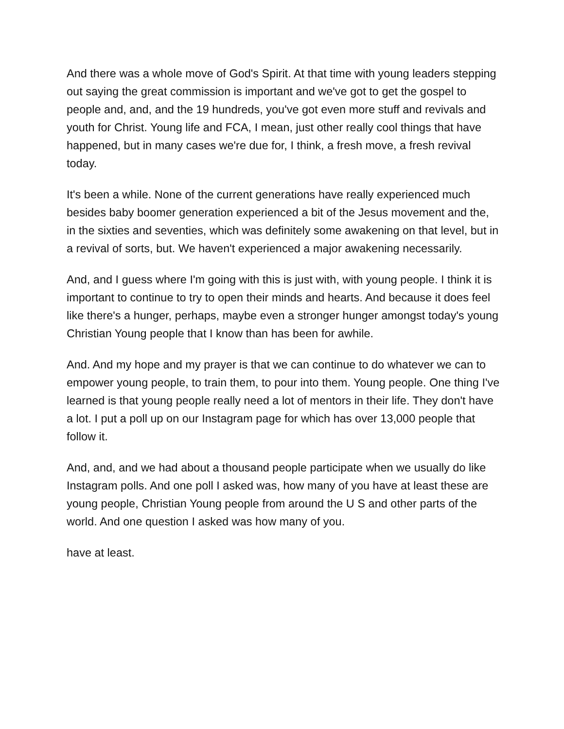And there was a whole move of God's Spirit. At that time with young leaders stepping out saying the great commission is important and we've got to get the gospel to people and, and, and the 19 hundreds, you've got even more stuff and revivals and youth for Christ. Young life and FCA, I mean, just other really cool things that have happened, but in many cases we're due for, I think, a fresh move, a fresh revival today.
It's been a while. None of the current generations have really experienced much besides baby boomer generation experienced a bit of the Jesus movement and the, in the sixties and seventies, which was definitely some awakening on that level, but in a revival of sorts, but. We haven't experienced a major awakening necessarily.
And, and I guess where I'm going with this is just with, with young people. I think it is important to continue to try to open their minds and hearts. And because it does feel like there's a hunger, perhaps, maybe even a stronger hunger amongst today's young Christian Young people that I know than has been for awhile.
And. And my hope and my prayer is that we can continue to do whatever we can to empower young people, to train them, to pour into them. Young people. One thing I've learned is that young people really need a lot of mentors in their life. They don't have a lot. I put a poll up on our Instagram page for which has over 13,000 people that follow it.
And, and, and we had about a thousand people participate when we usually do like Instagram polls. And one poll I asked was, how many of you have at least these are young people, Christian Young people from around the U S and other parts of the world. And one question I asked was how many of you.
have at least.